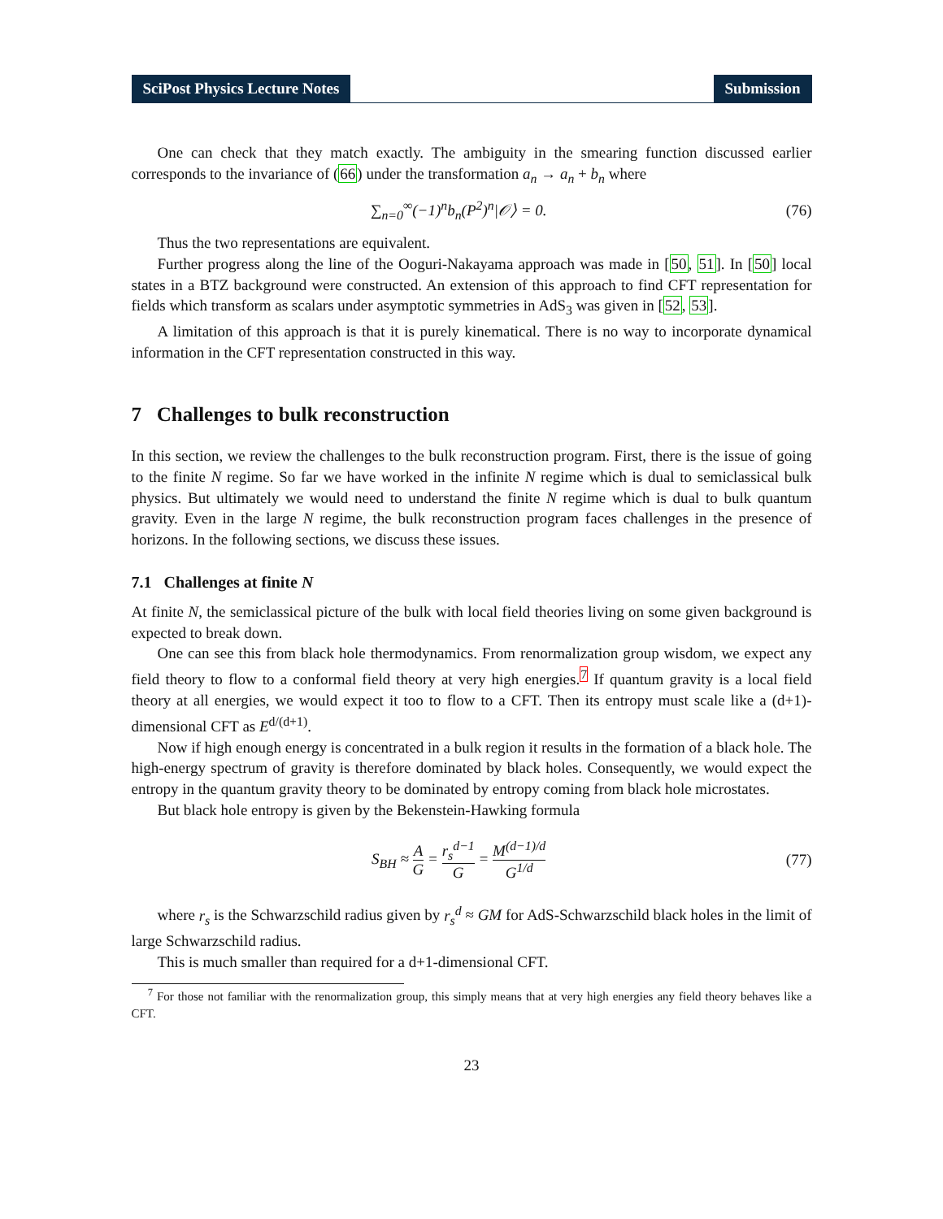SciPost Physics Lecture Notes Submission
One can check that they match exactly. The ambiguity in the smearing function discussed earlier corresponds to the invariance of (66) under the transformation a<sub>n</sub> → a<sub>n</sub> + b<sub>n</sub> where
∑<sub>n=0</sub><sup>∞</sup>(−1)<sup>n</sup>b<sub>n</sub>(P<sup>2</sup>)<sup>n</sup>|𝒪⟩ = 0. (76)
Thus the two representations are equivalent.
Further progress along the line of the Ooguri-Nakayama approach was made in [50, 51]. In [50] local states in a BTZ background were constructed. An extension of this approach to find CFT representation for fields which transform as scalars under asymptotic symmetries in AdS<sub>3</sub> was given in [52, 53].
A limitation of this approach is that it is purely kinematical. There is no way to incorporate dynamical information in the CFT representation constructed in this way.
7 Challenges to bulk reconstruction
In this section, we review the challenges to the bulk reconstruction program. First, there is the issue of going to the finite N regime. So far we have worked in the infinite N regime which is dual to semiclassical bulk physics. But ultimately we would need to understand the finite N regime which is dual to bulk quantum gravity. Even in the large N regime, the bulk reconstruction program faces challenges in the presence of horizons. In the following sections, we discuss these issues.
7.1 Challenges at finite N
At finite N, the semiclassical picture of the bulk with local field theories living on some given background is expected to break down.
One can see this from black hole thermodynamics. From renormalization group wisdom, we expect any field theory to flow to a conformal field theory at very high energies.<sup>7</sup> If quantum gravity is a local field theory at all energies, we would expect it too to flow to a CFT. Then its entropy must scale like a (d+1)-dimensional CFT as E<sup>d/(d+1)</sup>.
Now if high enough energy is concentrated in a bulk region it results in the formation of a black hole. The high-energy spectrum of gravity is therefore dominated by black holes. Consequently, we would expect the entropy in the quantum gravity theory to be dominated by entropy coming from black hole microstates.
But black hole entropy is given by the Bekenstein-Hawking formula
S<sub>BH</sub> ≈ A G = r<sub>s</sub><sup>d−1</sup> G = M<sup>(d−1)/d</sup> G<sup>1/d</sup>
(77)
where r<sub>s</sub> is the Schwarzschild radius given by r<sub>s</sub><sup>d</sup> ≈ GM for AdS-Schwarzschild black holes in the limit of large Schwarzschild radius.
This is much smaller than required for a d+1-dimensional CFT.
<sup>7</sup> For those not familiar with the renormalization group, this simply means that at very high energies any field theory behaves like a CFT.
23